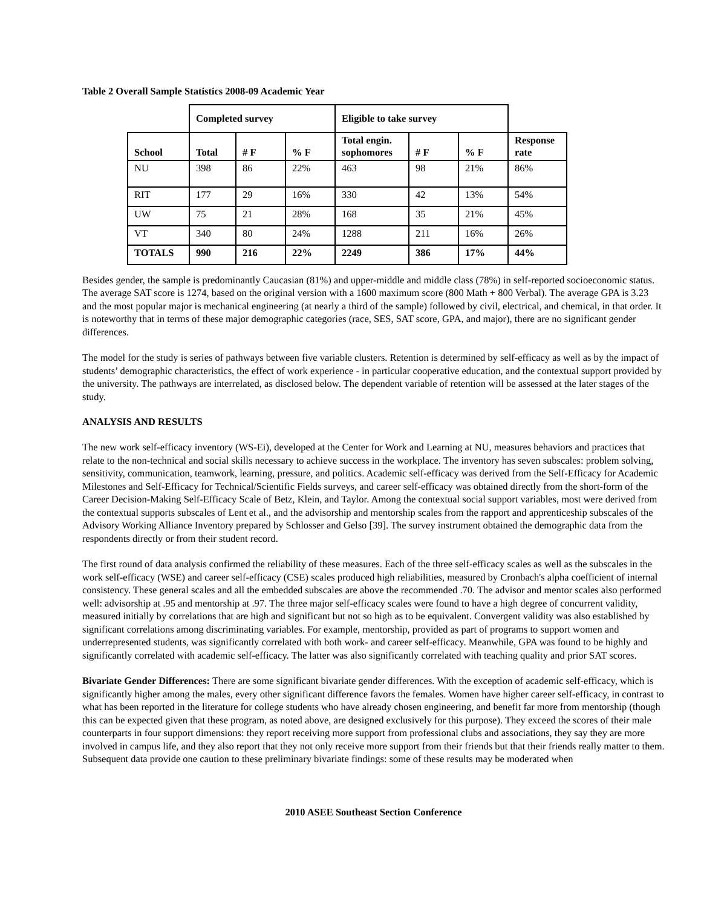Table 2 Overall Sample Statistics 2008-09 Academic Year
| | Completed survey | | | Eligible to take survey | | | |
| School | Total | # F | % F | Total engin. sophomores | # F | % F | Response rate |
| NU | 398 | 86 | 22% | 463 | 98 | 21% | 86% |
| RIT | 177 | 29 | 16% | 330 | 42 | 13% | 54% |
| UW | 75 | 21 | 28% | 168 | 35 | 21% | 45% |
| VT | 340 | 80 | 24% | 1288 | 211 | 16% | 26% |
| TOTALS | 990 | 216 | 22% | 2249 | 386 | 17% | 44% |
Besides gender, the sample is predominantly Caucasian (81%) and upper-middle and middle class (78%) in self-reported socioeconomic status. The average SAT score is 1274, based on the original version with a 1600 maximum score (800 Math + 800 Verbal). The average GPA is 3.23 and the most popular major is mechanical engineering (at nearly a third of the sample) followed by civil, electrical, and chemical, in that order. It is noteworthy that in terms of these major demographic categories (race, SES, SAT score, GPA, and major), there are no significant gender differences.
The model for the study is series of pathways between five variable clusters. Retention is determined by self-efficacy as well as by the impact of students’ demographic characteristics, the effect of work experience - in particular cooperative education, and the contextual support provided by the university. The pathways are interrelated, as disclosed below. The dependent variable of retention will be assessed at the later stages of the study.
ANALYSIS AND RESULTS
The new work self-efficacy inventory (WS-Ei), developed at the Center for Work and Learning at NU, measures behaviors and practices that relate to the non-technical and social skills necessary to achieve success in the workplace. The inventory has seven subscales: problem solving, sensitivity, communication, teamwork, learning, pressure, and politics. Academic self-efficacy was derived from the Self-Efficacy for Academic Milestones and Self-Efficacy for Technical/Scientific Fields surveys, and career self-efficacy was obtained directly from the short-form of the Career Decision-Making Self-Efficacy Scale of Betz, Klein, and Taylor. Among the contextual social support variables, most were derived from the contextual supports subscales of Lent et al., and the advisorship and mentorship scales from the rapport and apprenticeship subscales of the Advisory Working Alliance Inventory prepared by Schlosser and Gelso [39]. The survey instrument obtained the demographic data from the respondents directly or from their student record.
The first round of data analysis confirmed the reliability of these measures. Each of the three self-efficacy scales as well as the subscales in the work self-efficacy (WSE) and career self-efficacy (CSE) scales produced high reliabilities, measured by Cronbach's alpha coefficient of internal consistency. These general scales and all the embedded subscales are above the recommended .70. The advisor and mentor scales also performed well: advisorship at .95 and mentorship at .97. The three major self-efficacy scales were found to have a high degree of concurrent validity, measured initially by correlations that are high and significant but not so high as to be equivalent. Convergent validity was also established by significant correlations among discriminating variables. For example, mentorship, provided as part of programs to support women and underrepresented students, was significantly correlated with both work- and career self-efficacy. Meanwhile, GPA was found to be highly and significantly correlated with academic self-efficacy. The latter was also significantly correlated with teaching quality and prior SAT scores.
Bivariate Gender Differences: There are some significant bivariate gender differences. With the exception of academic self-efficacy, which is significantly higher among the males, every other significant difference favors the females. Women have higher career self-efficacy, in contrast to what has been reported in the literature for college students who have already chosen engineering, and benefit far more from mentorship (though this can be expected given that these program, as noted above, are designed exclusively for this purpose). They exceed the scores of their male counterparts in four support dimensions: they report receiving more support from professional clubs and associations, they say they are more involved in campus life, and they also report that they not only receive more support from their friends but that their friends really matter to them. Subsequent data provide one caution to these preliminary bivariate findings: some of these results may be moderated when
2010 ASEE Southeast Section Conference